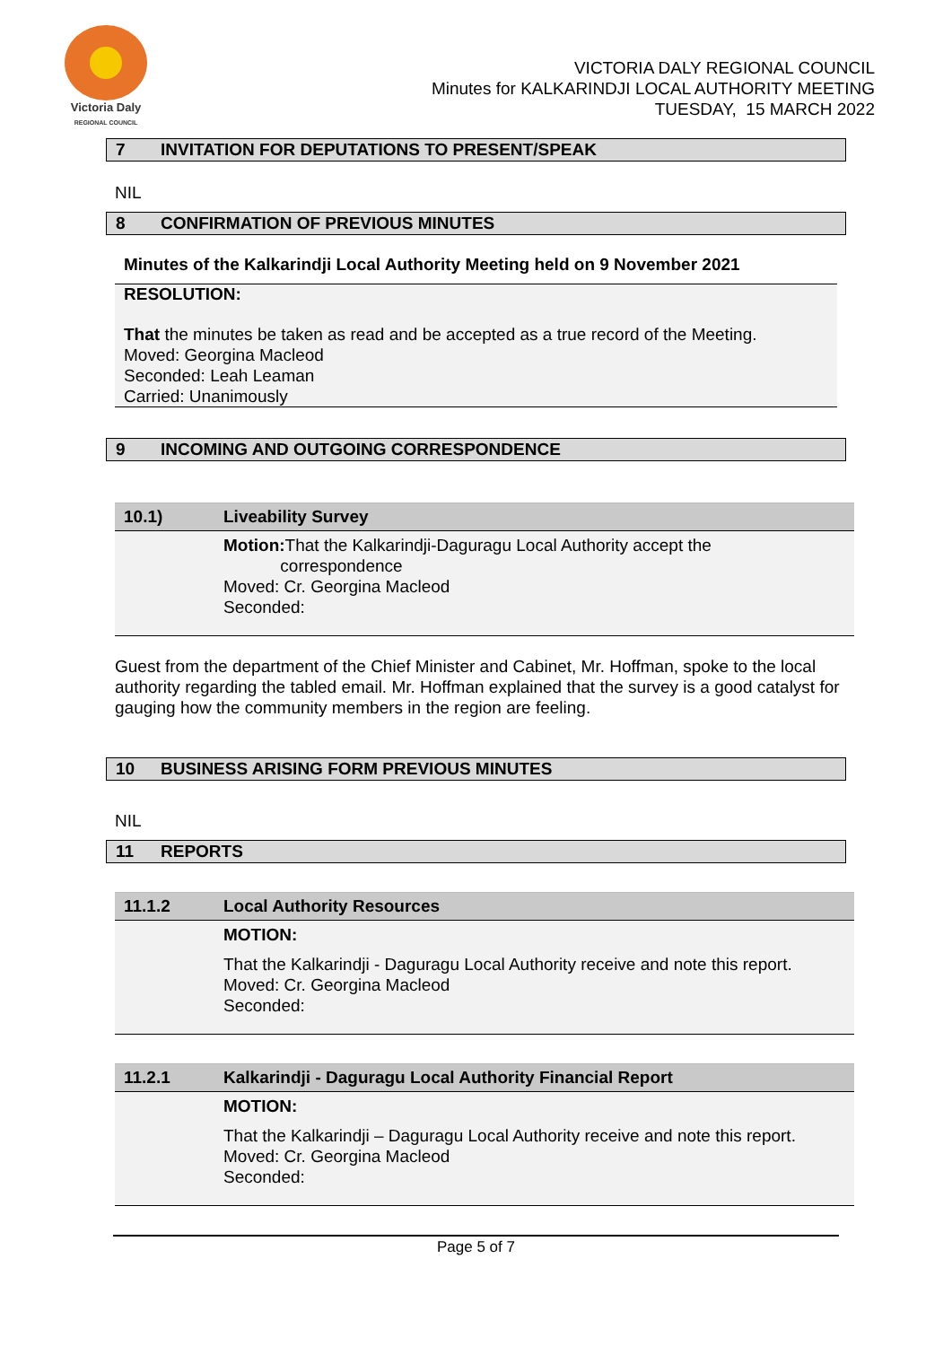Victoria Daly
REGIONAL COUNCIL
VICTORIA DALY REGIONAL COUNCIL
Minutes for KALKARINDJI LOCAL AUTHORITY MEETING
TUESDAY, 15 MARCH 2022
7 INVITATION FOR DEPUTATIONS TO PRESENT/SPEAK
NIL
8 CONFIRMATION OF PREVIOUS MINUTES
Minutes of the Kalkarindji Local Authority Meeting held on 9 November 2021
RESOLUTION:
That the minutes be taken as read and be accepted as a true record of the Meeting.
Moved: Georgina Macleod
Seconded: Leah Leaman
Carried: Unanimously
9 INCOMING AND OUTGOING CORRESPONDENCE
10.1) Liveability Survey
Motion: That the Kalkarindji-Daguragu Local Authority accept the
correspondence
Moved: Cr. Georgina Macleod
Seconded:
Guest from the department of the Chief Minister and Cabinet, Mr. Hoffman, spoke to the local authority regarding the tabled email. Mr. Hoffman explained that the survey is a good catalyst for gauging how the community members in the region are feeling.
10 BUSINESS ARISING FORM PREVIOUS MINUTES
NIL
11 REPORTS
11.1.2 Local Authority Resources
MOTION:
That the Kalkarindji - Daguragu Local Authority receive and note this report.
Moved: Cr. Georgina Macleod
Seconded:
11.2.1 Kalkarindji - Daguragu Local Authority Financial Report
MOTION:
That the Kalkarindji – Daguragu Local Authority receive and note this report.
Moved: Cr. Georgina Macleod
Seconded:
Page 5 of 7